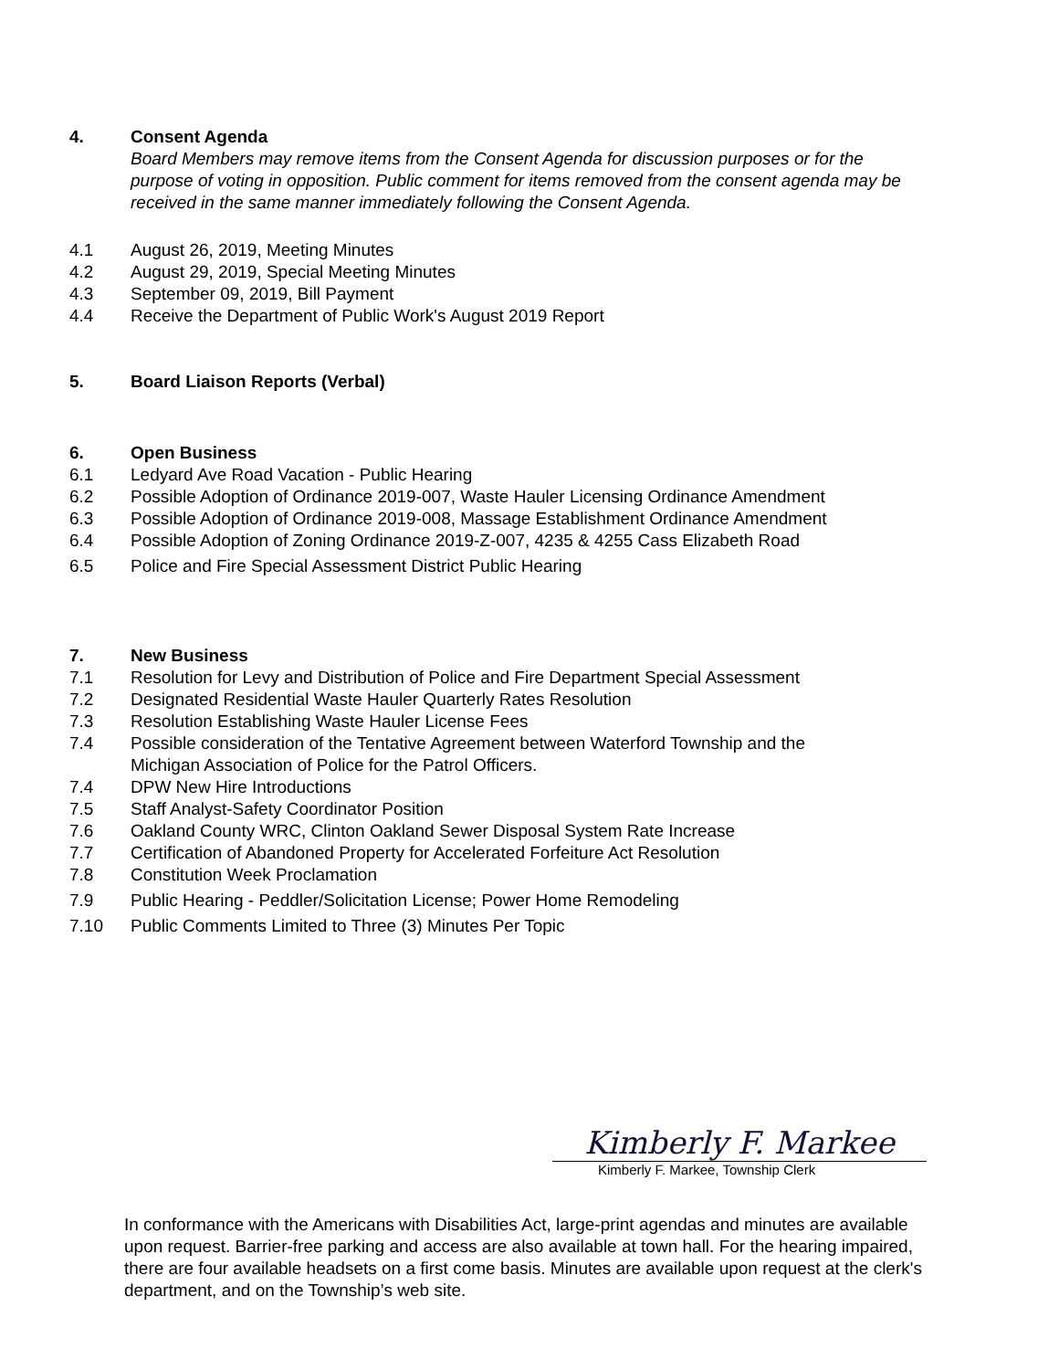4. Consent Agenda
Board Members may remove items from the Consent Agenda for discussion purposes or for the purpose of voting in opposition. Public comment for items removed from the consent agenda may be received in the same manner immediately following the Consent Agenda.
4.1 August 26, 2019, Meeting Minutes
4.2 August 29, 2019, Special Meeting Minutes
4.3 September 09, 2019, Bill Payment
4.4 Receive the Department of Public Work's August 2019 Report
5. Board Liaison Reports (Verbal)
6. Open Business
6.1 Ledyard Ave Road Vacation - Public Hearing
6.2 Possible Adoption of Ordinance 2019-007, Waste Hauler Licensing Ordinance Amendment
6.3 Possible Adoption of Ordinance 2019-008, Massage Establishment Ordinance Amendment
6.4 Possible Adoption of Zoning Ordinance 2019-Z-007, 4235 & 4255 Cass Elizabeth Road
6.5 Police and Fire Special Assessment District Public Hearing
7. New Business
7.1 Resolution for Levy and Distribution of Police and Fire Department Special Assessment
7.2 Designated Residential Waste Hauler Quarterly Rates Resolution
7.3 Resolution Establishing Waste Hauler License Fees
7.4 Possible consideration of the Tentative Agreement between Waterford Township and the
Michigan Association of Police for the Patrol Officers.
7.4 DPW New Hire Introductions
7.5 Staff Analyst-Safety Coordinator Position
7.6 Oakland County WRC, Clinton Oakland Sewer Disposal System Rate Increase
7.7 Certification of Abandoned Property for Accelerated Forfeiture Act Resolution
7.8 Constitution Week Proclamation
7.9 Public Hearing - Peddler/Solicitation License; Power Home Remodeling
7.10 Public Comments Limited to Three (3) Minutes Per Topic
Kimberly F. Markee
Kimberly F. Markee, Township Clerk
In conformance with the Americans with Disabilities Act, large-print agendas and minutes are available upon request. Barrier-free parking and access are also available at town hall. For the hearing impaired, there are four available headsets on a first come basis. Minutes are available upon request at the clerk's department, and on the Township’s web site.